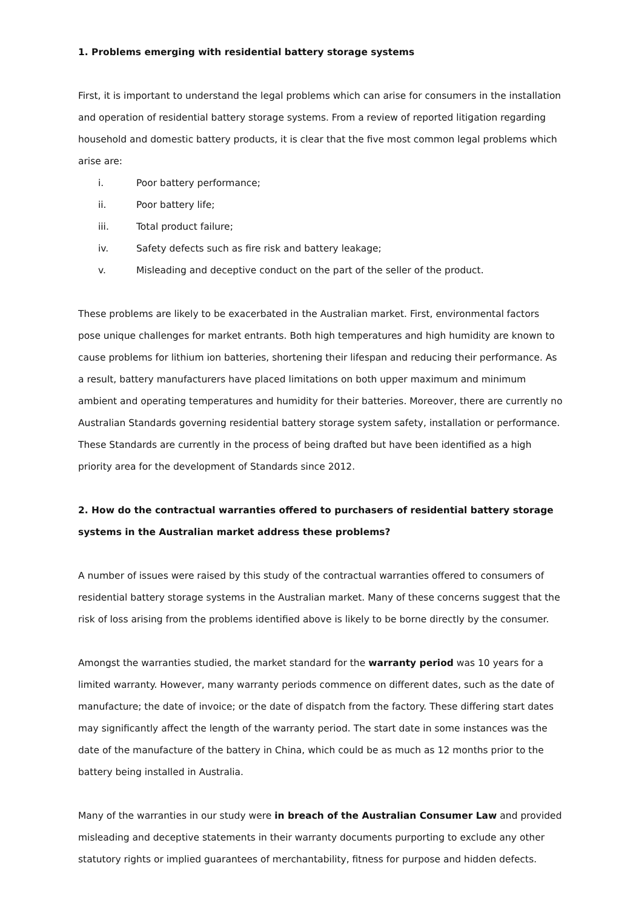1. Problems emerging with residential battery storage systems
First, it is important to understand the legal problems which can arise for consumers in the installation and operation of residential battery storage systems. From a review of reported litigation regarding household and domestic battery products, it is clear that the five most common legal problems which arise are:
i. Poor battery performance;
ii. Poor battery life;
iii. Total product failure;
iv. Safety defects such as fire risk and battery leakage;
v. Misleading and deceptive conduct on the part of the seller of the product.
These problems are likely to be exacerbated in the Australian market. First, environmental factors pose unique challenges for market entrants. Both high temperatures and high humidity are known to cause problems for lithium ion batteries, shortening their lifespan and reducing their performance. As a result, battery manufacturers have placed limitations on both upper maximum and minimum ambient and operating temperatures and humidity for their batteries. Moreover, there are currently no Australian Standards governing residential battery storage system safety, installation or performance. These Standards are currently in the process of being drafted but have been identified as a high priority area for the development of Standards since 2012.
2. How do the contractual warranties offered to purchasers of residential battery storage systems in the Australian market address these problems?
A number of issues were raised by this study of the contractual warranties offered to consumers of residential battery storage systems in the Australian market. Many of these concerns suggest that the risk of loss arising from the problems identified above is likely to be borne directly by the consumer.
Amongst the warranties studied, the market standard for the warranty period was 10 years for a limited warranty. However, many warranty periods commence on different dates, such as the date of manufacture; the date of invoice; or the date of dispatch from the factory. These differing start dates may significantly affect the length of the warranty period. The start date in some instances was the date of the manufacture of the battery in China, which could be as much as 12 months prior to the battery being installed in Australia.
Many of the warranties in our study were in breach of the Australian Consumer Law and provided misleading and deceptive statements in their warranty documents purporting to exclude any other statutory rights or implied guarantees of merchantability, fitness for purpose and hidden defects.